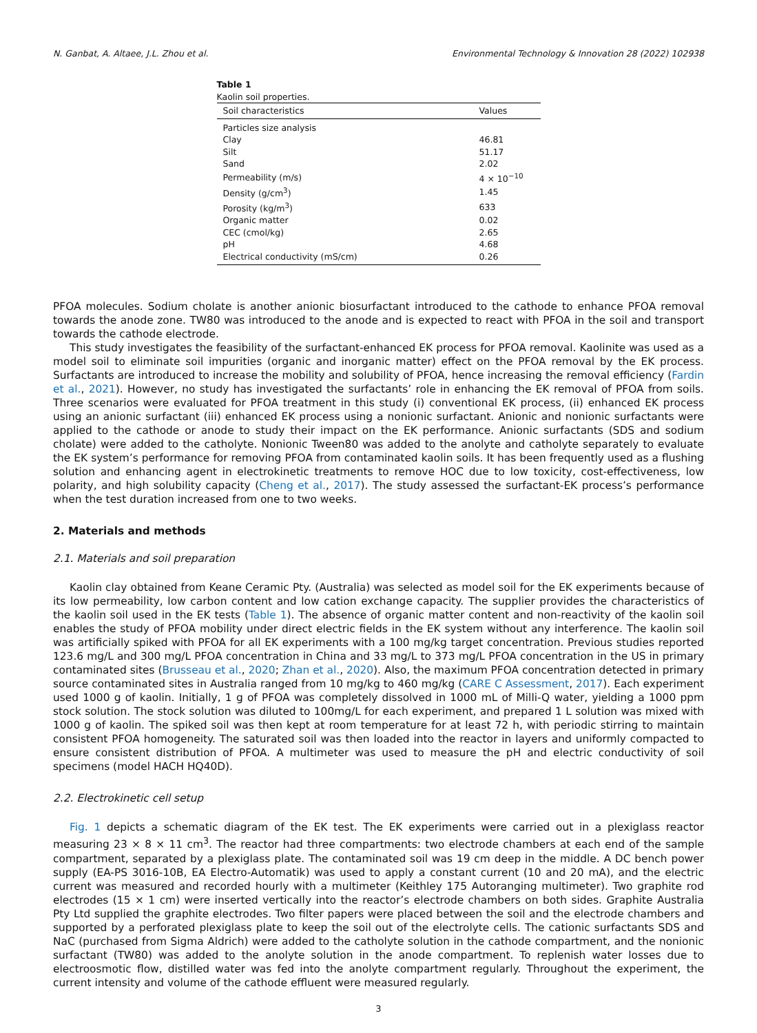N. Ganbat, A. Altaee, J.L. Zhou et al. Environmental Technology & Innovation 28 (2022) 102938
Table 1
Kaolin soil properties.
| Soil characteristics | Values |
| --- | --- |
| Particles size analysis | |
| Clay | 46.81 |
| Silt | 51.17 |
| Sand | 2.02 |
| Permeability (m/s) | 4 × 10<sup>−10</sup> |
| Density (g/cm<sup>3</sup>) | 1.45 |
| Porosity (kg/m<sup>3</sup>) | 633 |
| Organic matter | 0.02 |
| CEC (cmol/kg) | 2.65 |
| pH | 4.68 |
| Electrical conductivity (mS/cm) | 0.26 |
PFOA molecules. Sodium cholate is another anionic biosurfactant introduced to the cathode to enhance PFOA removal towards the anode zone. TW80 was introduced to the anode and is expected to react with PFOA in the soil and transport towards the cathode electrode.
This study investigates the feasibility of the surfactant-enhanced EK process for PFOA removal. Kaolinite was used as a model soil to eliminate soil impurities (organic and inorganic matter) effect on the PFOA removal by the EK process. Surfactants are introduced to increase the mobility and solubility of PFOA, hence increasing the removal efficiency (Fardin et al., 2021). However, no study has investigated the surfactants’ role in enhancing the EK removal of PFOA from soils. Three scenarios were evaluated for PFOA treatment in this study (i) conventional EK process, (ii) enhanced EK process using an anionic surfactant (iii) enhanced EK process using a nonionic surfactant. Anionic and nonionic surfactants were applied to the cathode or anode to study their impact on the EK performance. Anionic surfactants (SDS and sodium cholate) were added to the catholyte. Nonionic Tween80 was added to the anolyte and catholyte separately to evaluate the EK system’s performance for removing PFOA from contaminated kaolin soils. It has been frequently used as a flushing solution and enhancing agent in electrokinetic treatments to remove HOC due to low toxicity, cost-effectiveness, low polarity, and high solubility capacity (Cheng et al., 2017). The study assessed the surfactant-EK process’s performance when the test duration increased from one to two weeks.
2. Materials and methods
2.1. Materials and soil preparation
Kaolin clay obtained from Keane Ceramic Pty. (Australia) was selected as model soil for the EK experiments because of its low permeability, low carbon content and low cation exchange capacity. The supplier provides the characteristics of the kaolin soil used in the EK tests (Table 1). The absence of organic matter content and non-reactivity of the kaolin soil enables the study of PFOA mobility under direct electric fields in the EK system without any interference. The kaolin soil was artificially spiked with PFOA for all EK experiments with a 100 mg/kg target concentration. Previous studies reported 123.6 mg/L and 300 mg/L PFOA concentration in China and 33 mg/L to 373 mg/L PFOA concentration in the US in primary contaminated sites (Brusseau et al., 2020; Zhan et al., 2020). Also, the maximum PFOA concentration detected in primary source contaminated sites in Australia ranged from 10 mg/kg to 460 mg/kg (CARE C Assessment, 2017). Each experiment used 1000 g of kaolin. Initially, 1 g of PFOA was completely dissolved in 1000 mL of Milli-Q water, yielding a 1000 ppm stock solution. The stock solution was diluted to 100mg/L for each experiment, and prepared 1 L solution was mixed with 1000 g of kaolin. The spiked soil was then kept at room temperature for at least 72 h, with periodic stirring to maintain consistent PFOA homogeneity. The saturated soil was then loaded into the reactor in layers and uniformly compacted to ensure consistent distribution of PFOA. A multimeter was used to measure the pH and electric conductivity of soil specimens (model HACH HQ40D).
2.2. Electrokinetic cell setup
Fig. 1 depicts a schematic diagram of the EK test. The EK experiments were carried out in a plexiglass reactor measuring 23 × 8 × 11 cm<sup>3</sup>. The reactor had three compartments: two electrode chambers at each end of the sample compartment, separated by a plexiglass plate. The contaminated soil was 19 cm deep in the middle. A DC bench power supply (EA-PS 3016-10B, EA Electro-Automatik) was used to apply a constant current (10 and 20 mA), and the electric current was measured and recorded hourly with a multimeter (Keithley 175 Autoranging multimeter). Two graphite rod electrodes (15 × 1 cm) were inserted vertically into the reactor’s electrode chambers on both sides. Graphite Australia Pty Ltd supplied the graphite electrodes. Two filter papers were placed between the soil and the electrode chambers and supported by a perforated plexiglass plate to keep the soil out of the electrolyte cells. The cationic surfactants SDS and NaC (purchased from Sigma Aldrich) were added to the catholyte solution in the cathode compartment, and the nonionic surfactant (TW80) was added to the anolyte solution in the anode compartment. To replenish water losses due to electroosmotic flow, distilled water was fed into the anolyte compartment regularly. Throughout the experiment, the current intensity and volume of the cathode effluent were measured regularly.
3